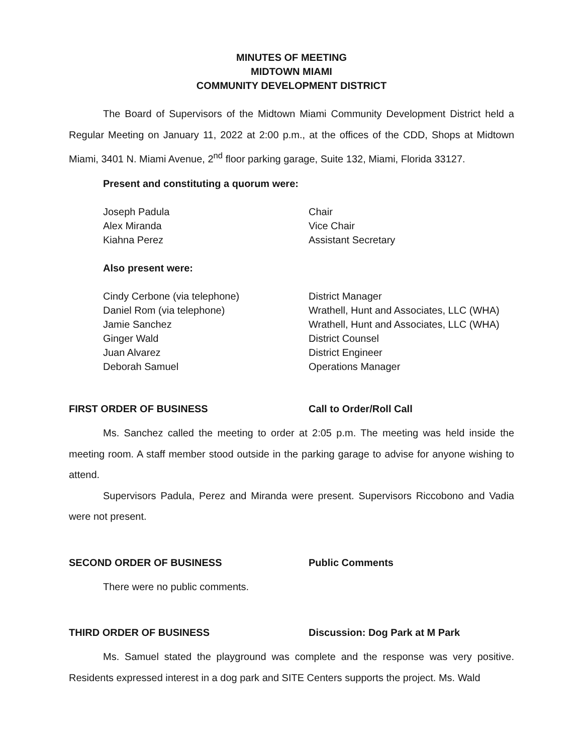MINUTES OF MEETING
MIDTOWN MIAMI
COMMUNITY DEVELOPMENT DISTRICT
The Board of Supervisors of the Midtown Miami Community Development District held a Regular Meeting on January 11, 2022 at 2:00 p.m., at the offices of the CDD, Shops at Midtown Miami, 3401 N. Miami Avenue, 2<sup>nd</sup> floor parking garage, Suite 132, Miami, Florida 33127.
Present and constituting a quorum were:
Joseph Padula Chair
Alex Miranda Vice Chair
Kiahna Perez Assistant Secretary
Also present were:
Cindy Cerbone (via telephone) District Manager
Daniel Rom (via telephone) Wrathell, Hunt and Associates, LLC (WHA)
Jamie Sanchez Wrathell, Hunt and Associates, LLC (WHA)
Ginger Wald District Counsel
Juan Alvarez District Engineer
Deborah Samuel Operations Manager
FIRST ORDER OF BUSINESS Call to Order/Roll Call
Ms. Sanchez called the meeting to order at 2:05 p.m. The meeting was held inside the meeting room. A staff member stood outside in the parking garage to advise for anyone wishing to attend.
Supervisors Padula, Perez and Miranda were present. Supervisors Riccobono and Vadia were not present.
SECOND ORDER OF BUSINESS Public Comments
There were no public comments.
THIRD ORDER OF BUSINESS Discussion: Dog Park at M Park
Ms. Samuel stated the playground was complete and the response was very positive. Residents expressed interest in a dog park and SITE Centers supports the project. Ms. Wald